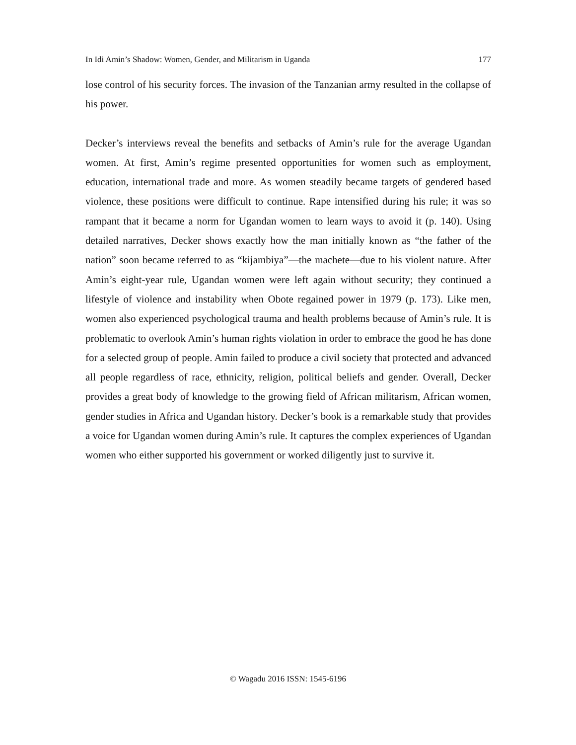In Idi Amin’s Shadow: Women, Gender, and Militarism in Uganda 177
lose control of his security forces. The invasion of the Tanzanian army resulted in the collapse of his power.
Decker’s interviews reveal the benefits and setbacks of Amin’s rule for the average Ugandan women. At first, Amin’s regime presented opportunities for women such as employment, education, international trade and more. As women steadily became targets of gendered based violence, these positions were difficult to continue. Rape intensified during his rule; it was so rampant that it became a norm for Ugandan women to learn ways to avoid it (p. 140). Using detailed narratives, Decker shows exactly how the man initially known as “the father of the nation” soon became referred to as “kijambiya”—the machete—due to his violent nature. After Amin’s eight-year rule, Ugandan women were left again without security; they continued a lifestyle of violence and instability when Obote regained power in 1979 (p. 173). Like men, women also experienced psychological trauma and health problems because of Amin’s rule. It is problematic to overlook Amin’s human rights violation in order to embrace the good he has done for a selected group of people. Amin failed to produce a civil society that protected and advanced all people regardless of race, ethnicity, religion, political beliefs and gender. Overall, Decker provides a great body of knowledge to the growing field of African militarism, African women, gender studies in Africa and Ugandan history. Decker’s book is a remarkable study that provides a voice for Ugandan women during Amin’s rule. It captures the complex experiences of Ugandan women who either supported his government or worked diligently just to survive it.
© Wagadu 2016 ISSN: 1545-6196